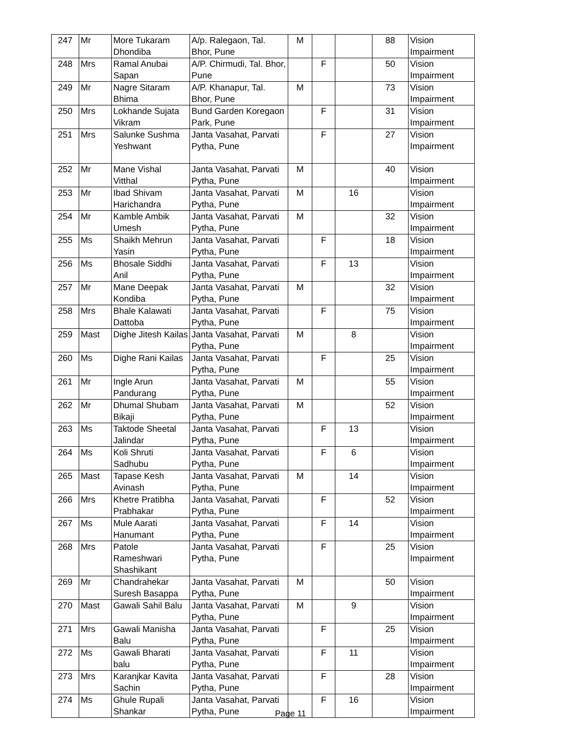| 247 | Mr | More Tukaram Dhondiba | A/p. Ralegaon, Tal. Bhor, Pune | M | | | 88 | Vision Impairment |
| 248 | Mrs | Ramal Anubai Sapan | A/P. Chirmudi, Tal. Bhor, Pune | | F | | 50 | Vision Impairment |
| 249 | Mr | Nagre Sitaram Bhima | A/P. Khanapur, Tal. Bhor, Pune | M | | | 73 | Vision Impairment |
| 250 | Mrs | Lokhande Sujata Vikram | Bund Garden Koregaon Park, Pune | | F | | 31 | Vision Impairment |
| 251 | Mrs | Salunke Sushma Yeshwant | Janta Vasahat, Parvati Pytha, Pune | | F | | 27 | Vision Impairment |
| 252 | Mr | Mane Vishal Vitthal | Janta Vasahat, Parvati Pytha, Pune | M | | | 40 | Vision Impairment |
| 253 | Mr | Ibad Shivam Harichandra | Janta Vasahat, Parvati Pytha, Pune | M | | 16 | | Vision Impairment |
| 254 | Mr | Kamble Ambik Umesh | Janta Vasahat, Parvati Pytha, Pune | M | | | 32 | Vision Impairment |
| 255 | Ms | Shaikh Mehrun Yasin | Janta Vasahat, Parvati Pytha, Pune | | F | | 18 | Vision Impairment |
| 256 | Ms | Bhosale Siddhi Anil | Janta Vasahat, Parvati Pytha, Pune | | F | 13 | | Vision Impairment |
| 257 | Mr | Mane Deepak Kondiba | Janta Vasahat, Parvati Pytha, Pune | M | | | 32 | Vision Impairment |
| 258 | Mrs | Bhale Kalawati Dattoba | Janta Vasahat, Parvati Pytha, Pune | | F | | 75 | Vision Impairment |
| 259 | Mast | Dighe Jitesh Kailas | Janta Vasahat, Parvati Pytha, Pune | M | | 8 | | Vision Impairment |
| 260 | Ms | Dighe Rani Kailas | Janta Vasahat, Parvati Pytha, Pune | | F | | 25 | Vision Impairment |
| 261 | Mr | Ingle Arun Pandurang | Janta Vasahat, Parvati Pytha, Pune | M | | | 55 | Vision Impairment |
| 262 | Mr | Dhumal Shubam Bikaji | Janta Vasahat, Parvati Pytha, Pune | M | | | 52 | Vision Impairment |
| 263 | Ms | Taktode Sheetal Jalindar | Janta Vasahat, Parvati Pytha, Pune | | F | 13 | | Vision Impairment |
| 264 | Ms | Koli Shruti Sadhubu | Janta Vasahat, Parvati Pytha, Pune | | F | 6 | | Vision Impairment |
| 265 | Mast | Tapase Kesh Avinash | Janta Vasahat, Parvati Pytha, Pune | M | | 14 | | Vision Impairment |
| 266 | Mrs | Khetre Pratibha Prabhakar | Janta Vasahat, Parvati Pytha, Pune | | F | | 52 | Vision Impairment |
| 267 | Ms | Mule Aarati Hanumant | Janta Vasahat, Parvati Pytha, Pune | | F | 14 | | Vision Impairment |
| 268 | Mrs | Patole Rameshwari Shashikant | Janta Vasahat, Parvati Pytha, Pune | | F | | 25 | Vision Impairment |
| 269 | Mr | Chandrahekar Suresh Basappa | Janta Vasahat, Parvati Pytha, Pune | M | | | 50 | Vision Impairment |
| 270 | Mast | Gawali Sahil Balu | Janta Vasahat, Parvati Pytha, Pune | M | | 9 | | Vision Impairment |
| 271 | Mrs | Gawali Manisha Balu | Janta Vasahat, Parvati Pytha, Pune | | F | | 25 | Vision Impairment |
| 272 | Ms | Gawali Bharati balu | Janta Vasahat, Parvati Pytha, Pune | | F | 11 | | Vision Impairment |
| 273 | Mrs | Karanjkar Kavita Sachin | Janta Vasahat, Parvati Pytha, Pune | | F | | 28 | Vision Impairment |
| 274 | Ms | Ghule Rupali Shankar | Janta Vasahat, Parvati Pytha, Pune | | F | 16 | | Vision Impairment |
Page 11